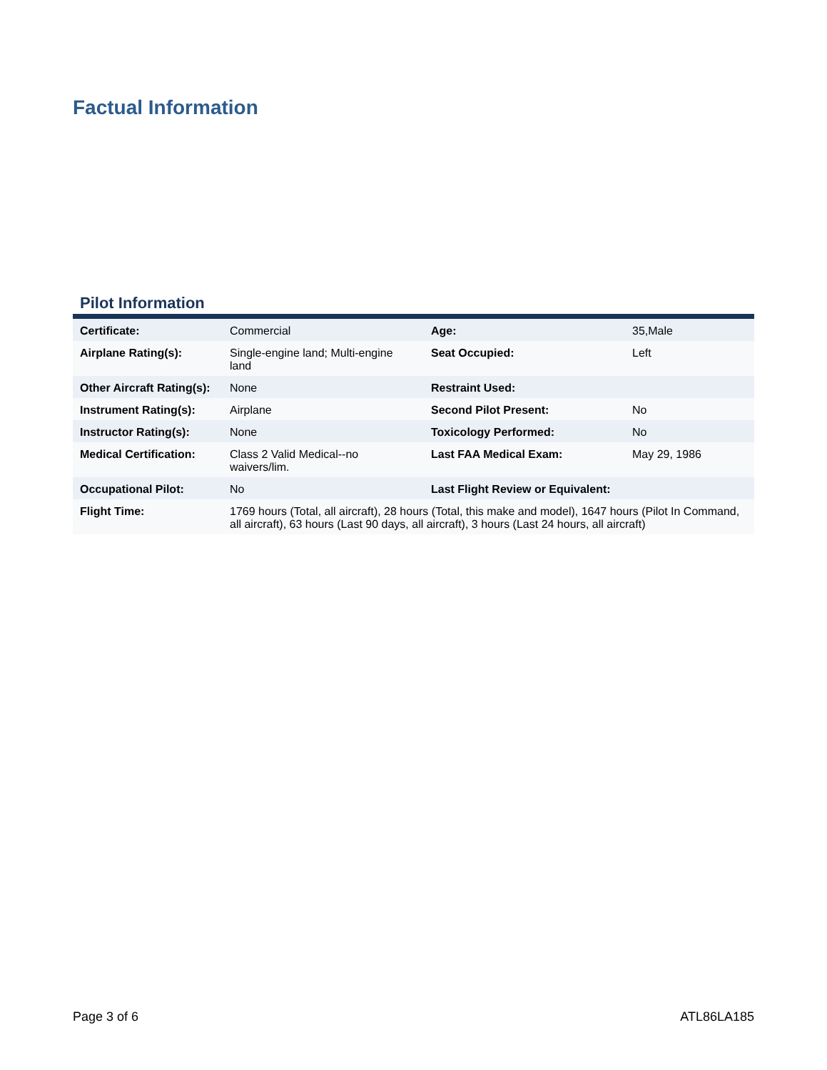Factual Information
Pilot Information
| Certificate: | Commercial | Age: | 35,Male |
| Airplane Rating(s): | Single-engine land; Multi-engine land | Seat Occupied: | Left |
| Other Aircraft Rating(s): | None | Restraint Used: | |
| Instrument Rating(s): | Airplane | Second Pilot Present: | No |
| Instructor Rating(s): | None | Toxicology Performed: | No |
| Medical Certification: | Class 2 Valid Medical--no waivers/lim. | Last FAA Medical Exam: | May 29, 1986 |
| Occupational Pilot: | No | Last Flight Review or Equivalent: | |
| Flight Time: | 1769 hours (Total, all aircraft), 28 hours (Total, this make and model), 1647 hours (Pilot In Command, all aircraft), 63 hours (Last 90 days, all aircraft), 3 hours (Last 24 hours, all aircraft) | | |
Page 3 of 6 ATL86LA185